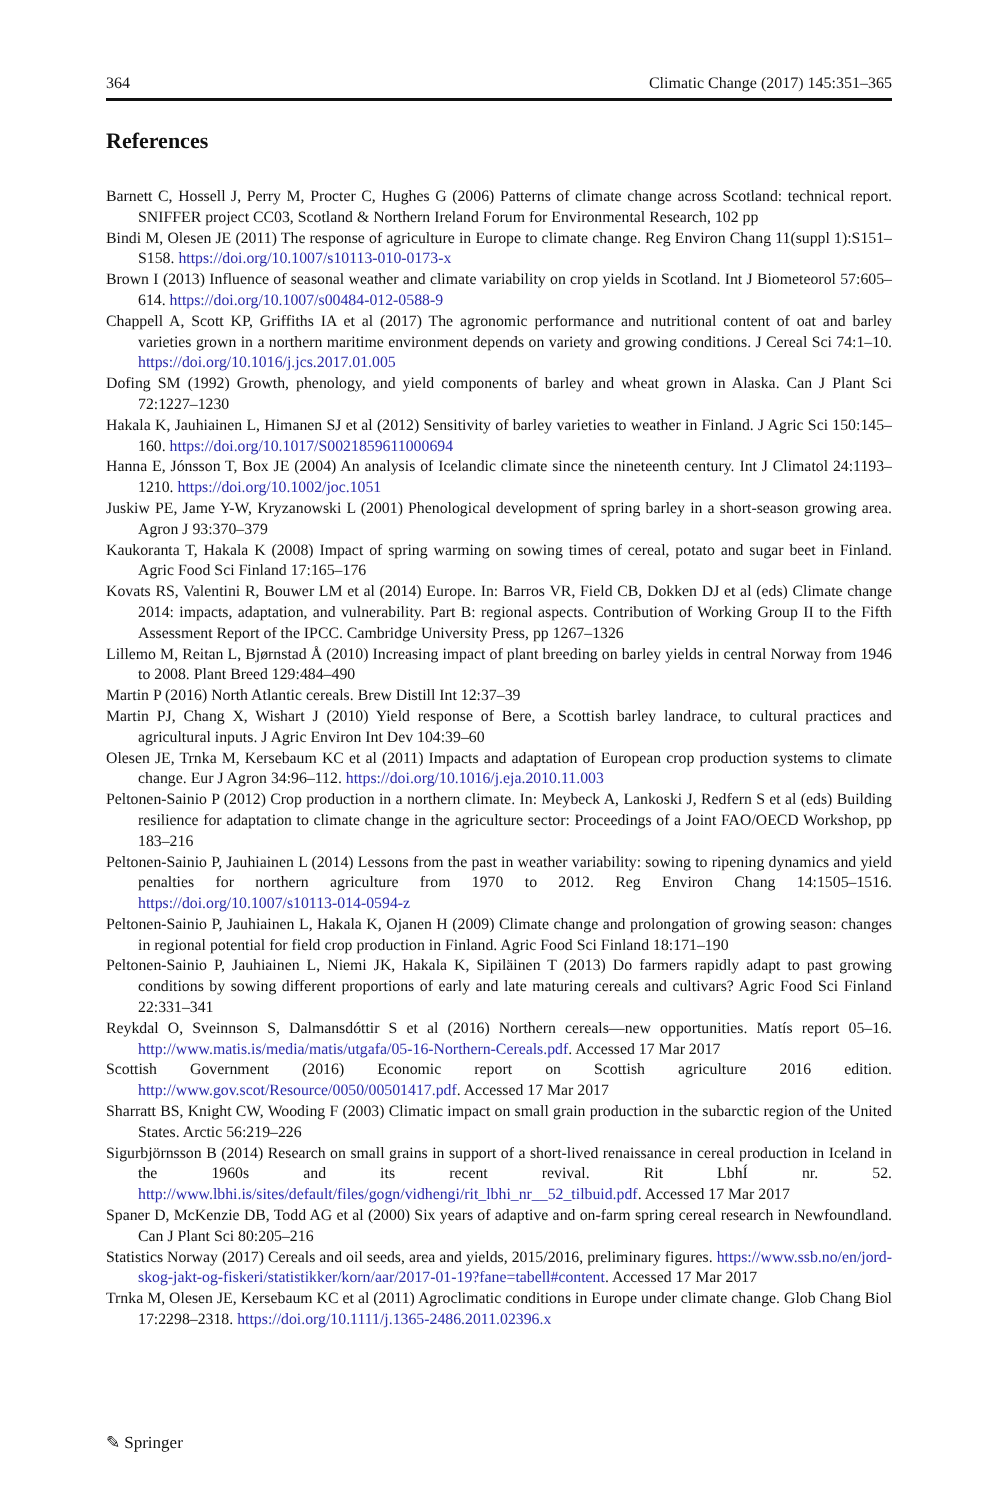364 Climatic Change (2017) 145:351–365
References
Barnett C, Hossell J, Perry M, Procter C, Hughes G (2006) Patterns of climate change across Scotland: technical report. SNIFFER project CC03, Scotland & Northern Ireland Forum for Environmental Research, 102 pp
Bindi M, Olesen JE (2011) The response of agriculture in Europe to climate change. Reg Environ Chang 11(suppl 1):S151–S158. https://doi.org/10.1007/s10113-010-0173-x
Brown I (2013) Influence of seasonal weather and climate variability on crop yields in Scotland. Int J Biometeorol 57:605–614. https://doi.org/10.1007/s00484-012-0588-9
Chappell A, Scott KP, Griffiths IA et al (2017) The agronomic performance and nutritional content of oat and barley varieties grown in a northern maritime environment depends on variety and growing conditions. J Cereal Sci 74:1–10. https://doi.org/10.1016/j.jcs.2017.01.005
Dofing SM (1992) Growth, phenology, and yield components of barley and wheat grown in Alaska. Can J Plant Sci 72:1227–1230
Hakala K, Jauhiainen L, Himanen SJ et al (2012) Sensitivity of barley varieties to weather in Finland. J Agric Sci 150:145–160. https://doi.org/10.1017/S0021859611000694
Hanna E, Jónsson T, Box JE (2004) An analysis of Icelandic climate since the nineteenth century. Int J Climatol 24:1193–1210. https://doi.org/10.1002/joc.1051
Juskiw PE, Jame Y-W, Kryzanowski L (2001) Phenological development of spring barley in a short-season growing area. Agron J 93:370–379
Kaukoranta T, Hakala K (2008) Impact of spring warming on sowing times of cereal, potato and sugar beet in Finland. Agric Food Sci Finland 17:165–176
Kovats RS, Valentini R, Bouwer LM et al (2014) Europe. In: Barros VR, Field CB, Dokken DJ et al (eds) Climate change 2014: impacts, adaptation, and vulnerability. Part B: regional aspects. Contribution of Working Group II to the Fifth Assessment Report of the IPCC. Cambridge University Press, pp 1267–1326
Lillemo M, Reitan L, Bjørnstad Å (2010) Increasing impact of plant breeding on barley yields in central Norway from 1946 to 2008. Plant Breed 129:484–490
Martin P (2016) North Atlantic cereals. Brew Distill Int 12:37–39
Martin PJ, Chang X, Wishart J (2010) Yield response of Bere, a Scottish barley landrace, to cultural practices and agricultural inputs. J Agric Environ Int Dev 104:39–60
Olesen JE, Trnka M, Kersebaum KC et al (2011) Impacts and adaptation of European crop production systems to climate change. Eur J Agron 34:96–112. https://doi.org/10.1016/j.eja.2010.11.003
Peltonen-Sainio P (2012) Crop production in a northern climate. In: Meybeck A, Lankoski J, Redfern S et al (eds) Building resilience for adaptation to climate change in the agriculture sector: Proceedings of a Joint FAO/OECD Workshop, pp 183–216
Peltonen-Sainio P, Jauhiainen L (2014) Lessons from the past in weather variability: sowing to ripening dynamics and yield penalties for northern agriculture from 1970 to 2012. Reg Environ Chang 14:1505–1516. https://doi.org/10.1007/s10113-014-0594-z
Peltonen-Sainio P, Jauhiainen L, Hakala K, Ojanen H (2009) Climate change and prolongation of growing season: changes in regional potential for field crop production in Finland. Agric Food Sci Finland 18:171–190
Peltonen-Sainio P, Jauhiainen L, Niemi JK, Hakala K, Sipiläinen T (2013) Do farmers rapidly adapt to past growing conditions by sowing different proportions of early and late maturing cereals and cultivars? Agric Food Sci Finland 22:331–341
Reykdal O, Sveinnson S, Dalmansdóttir S et al (2016) Northern cereals—new opportunities. Matís report 05–16. http://www.matis.is/media/matis/utgafa/05-16-Northern-Cereals.pdf. Accessed 17 Mar 2017
Scottish Government (2016) Economic report on Scottish agriculture 2016 edition. http://www.gov.scot/Resource/0050/00501417.pdf. Accessed 17 Mar 2017
Sharratt BS, Knight CW, Wooding F (2003) Climatic impact on small grain production in the subarctic region of the United States. Arctic 56:219–226
Sigurbjörnsson B (2014) Research on small grains in support of a short-lived renaissance in cereal production in Iceland in the 1960s and its recent revival. Rit LbhÍ nr. 52. http://www.lbhi.is/sites/default/files/gogn/vidhengi/rit_lbhi_nr__52_tilbuid.pdf. Accessed 17 Mar 2017
Spaner D, McKenzie DB, Todd AG et al (2000) Six years of adaptive and on-farm spring cereal research in Newfoundland. Can J Plant Sci 80:205–216
Statistics Norway (2017) Cereals and oil seeds, area and yields, 2015/2016, preliminary figures. https://www.ssb.no/en/jord-skog-jakt-og-fiskeri/statistikker/korn/aar/2017-01-19?fane=tabell#content. Accessed 17 Mar 2017
Trnka M, Olesen JE, Kersebaum KC et al (2011) Agroclimatic conditions in Europe under climate change. Glob Chang Biol 17:2298–2318. https://doi.org/10.1111/j.1365-2486.2011.02396.x
✎ Springer